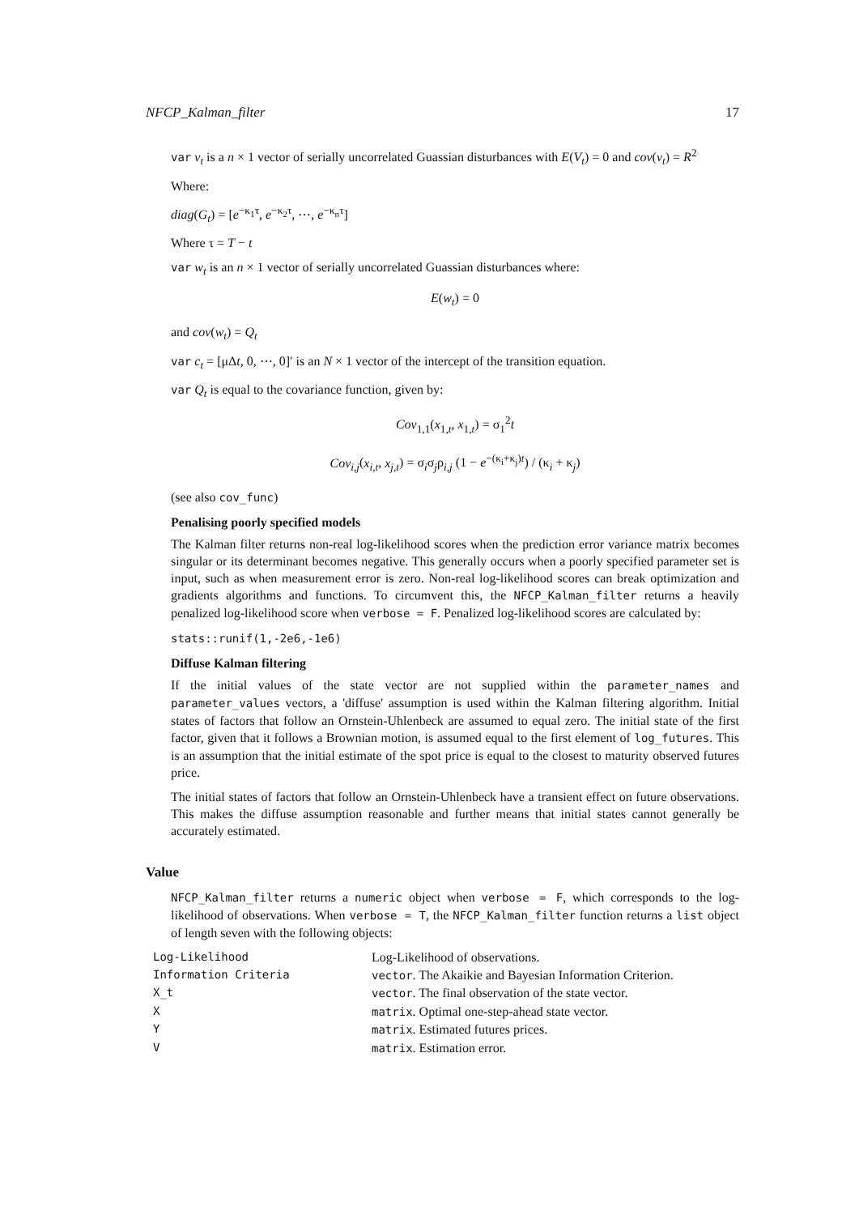NFCP_Kalman_filter 17
var v<sub>t</sub> is a n × 1 vector of serially uncorrelated Guassian disturbances with E(V<sub>t</sub>) = 0 and cov(v<sub>t</sub>) = R<sup>2</sup>
Where:
diag(G<sub>t</sub>) = [e<sup>−κ<sub>1</sub>τ</sup>, e<sup>−κ<sub>2</sub>τ</sup>, ⋯, e<sup>−κ<sub>n</sub>τ</sup>]
Where τ = T − t
var w<sub>t</sub> is an n × 1 vector of serially uncorrelated Guassian disturbances where:
E(w<sub>t</sub>) = 0
and cov(w<sub>t</sub>) = Q<sub>t</sub>
var c<sub>t</sub> = [μΔt, 0, ⋯, 0]′ is an N × 1 vector of the intercept of the transition equation.
var Q<sub>t</sub> is equal to the covariance function, given by:
Cov<sub>1,1</sub>(x<sub>1,t</sub>, x<sub>1,t</sub>) = σ<sub>1</sub><sup>2</sup>t
Cov<sub>i,j</sub>(x<sub>i,t</sub>, x<sub>j,t</sub>) = σ<sub>i</sub>σ<sub>j</sub>ρ<sub>i,j</sub> (1 − e<sup>−(κ<sub>i</sub>+κ<sub>j</sub>)t</sup>) / (κ<sub>i</sub> + κ<sub>j</sub>)
(see also cov_func)
Penalising poorly specified models
The Kalman filter returns non-real log-likelihood scores when the prediction error variance matrix becomes singular or its determinant becomes negative. This generally occurs when a poorly specified parameter set is input, such as when measurement error is zero. Non-real log-likelihood scores can break optimization and gradients algorithms and functions. To circumvent this, the NFCP_Kalman_filter returns a heavily penalized log-likelihood score when verbose = F. Penalized log-likelihood scores are calculated by:
stats::runif(1,-2e6,-1e6)
Diffuse Kalman filtering
If the initial values of the state vector are not supplied within the parameter_names and parameter_values vectors, a 'diffuse' assumption is used within the Kalman filtering algorithm. Initial states of factors that follow an Ornstein-Uhlenbeck are assumed to equal zero. The initial state of the first factor, given that it follows a Brownian motion, is assumed equal to the first element of log_futures. This is an assumption that the initial estimate of the spot price is equal to the closest to maturity observed futures price.
The initial states of factors that follow an Ornstein-Uhlenbeck have a transient effect on future observations. This makes the diffuse assumption reasonable and further means that initial states cannot generally be accurately estimated.
Value
NFCP_Kalman_filter returns a numeric object when verbose = F, which corresponds to the log-likelihood of observations. When verbose = T, the NFCP_Kalman_filter function returns a list object of length seven with the following objects:
| Log-Likelihood | Log-Likelihood of observations. |
| Information Criteria | vector . The Akaikie and Bayesian Information Criterion. |
| X_t | vector . The final observation of the state vector. |
| X | matrix . Optimal one-step-ahead state vector. |
| Y | matrix . Estimated futures prices. |
| V | matrix . Estimation error. |